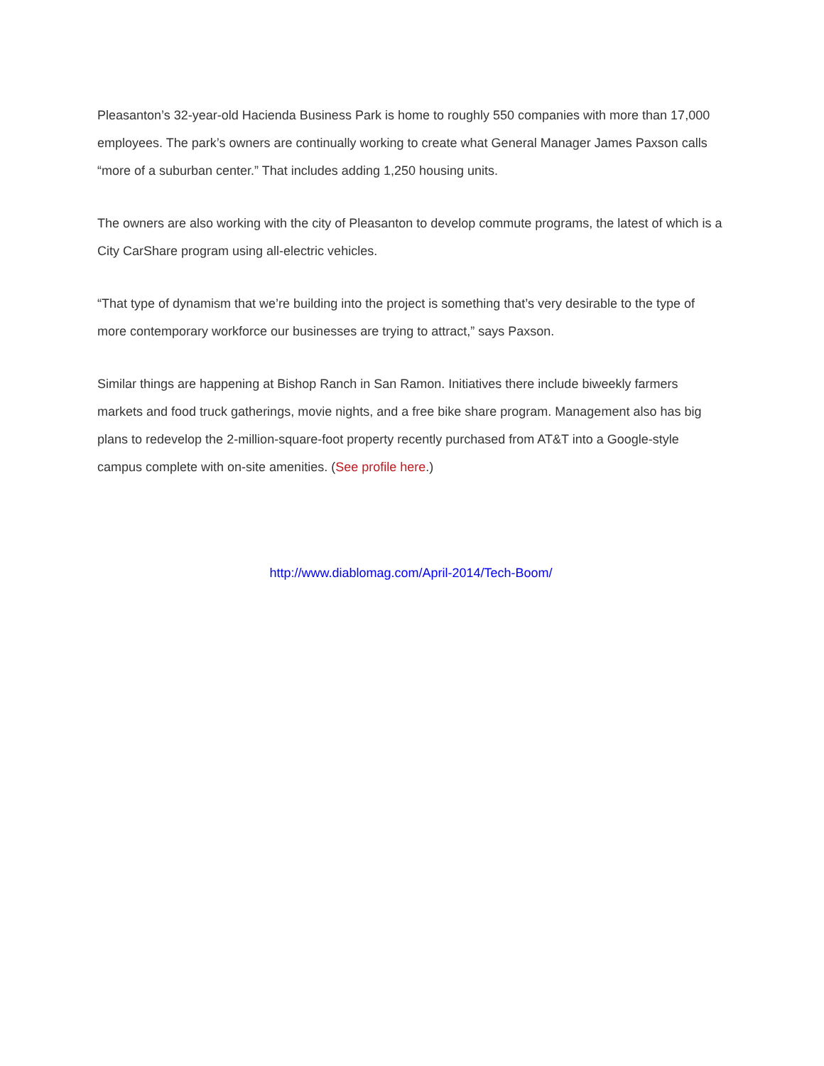Pleasanton’s 32-year-old Hacienda Business Park is home to roughly 550 companies with more than 17,000 employees. The park’s owners are continually working to create what General Manager James Paxson calls “more of a suburban center.” That includes adding 1,250 housing units.
The owners are also working with the city of Pleasanton to develop commute programs, the latest of which is a City CarShare program using all-electric vehicles.
“That type of dynamism that we’re building into the project is something that’s very desirable to the type of more contemporary workforce our businesses are trying to attract,” says Paxson.
Similar things are happening at Bishop Ranch in San Ramon. Initiatives there include biweekly farmers markets and food truck gatherings, movie nights, and a free bike share program. Management also has big plans to redevelop the 2-million-square-foot property recently purchased from AT&T into a Google-style campus complete with on-site amenities. (See profile here.)
http://www.diablomag.com/April-2014/Tech-Boom/